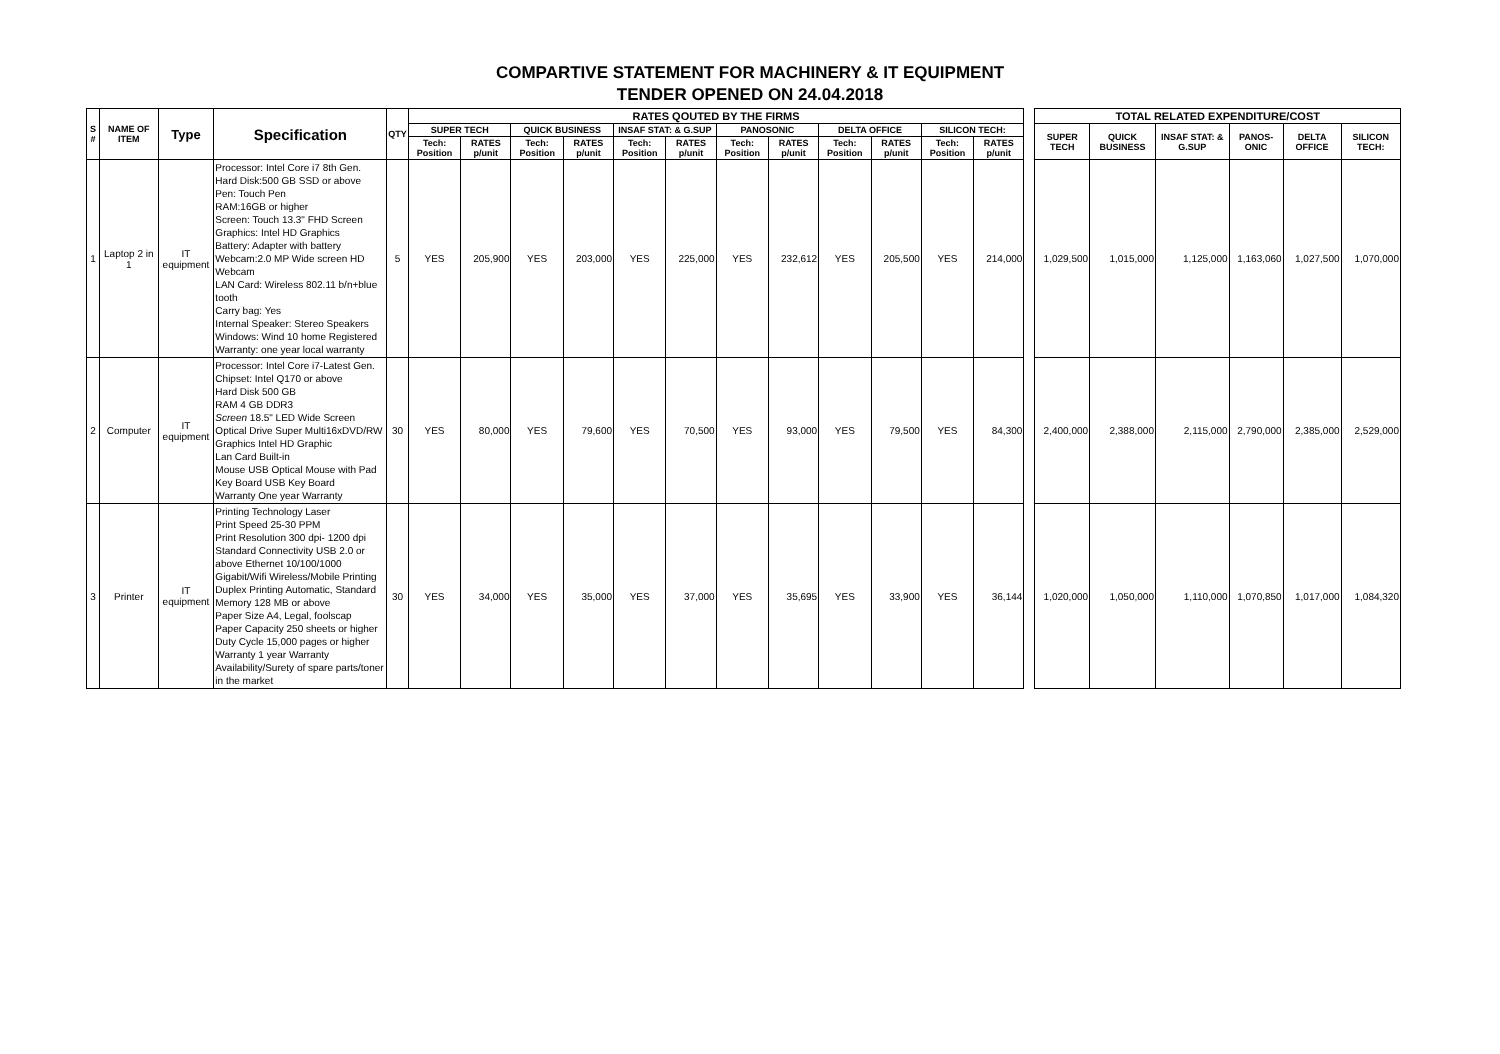COMPARTIVE STATEMENT FOR MACHINERY & IT EQUIPMENT
TENDER OPENED ON 24.04.2018
| S # | NAME OF ITEM | Type | Specification | QTY | RATES QOUTED BY THE FIRMS | | | | | | | | | | | | | TOTAL RELATED EXPENDITURE/COST | | | | | |
| | | | | | SUPER TECH | | QUICK BUSINESS | | INSAF STAT: & G.SUP | | PANOSONIC | | DELTA OFFICE | | SILICON TECH: | | | SUPER TECH | QUICK BUSINESS | INSAF STAT: & G.SUP | PANOS-ONIC | DELTA OFFICE | SILICON TECH: |
| | | | | | Tech: Position | RATES p/unit | Tech: Position | RATES p/unit | Tech: Position | RATES p/unit | Tech: Position | RATES p/unit | Tech: Position | RATES p/unit | Tech: Position | RATES p/unit | | | | | | | |
| 1 | Laptop 2 in 1 | IT equipment | Processor: Intel Core i7 8th Gen. Hard Disk:500 GB SSD or above Pen: Touch Pen RAM:16GB or higher Screen: Touch 13.3" FHD Screen Graphics: Intel HD Graphics Battery: Adapter with battery Webcam:2.0 MP Wide screen HD Webcam LAN Card: Wireless 802.11 b/n+blue tooth Carry bag: Yes Internal Speaker: Stereo Speakers Windows: Wind 10 home Registered Warranty: one year local warranty | 5 | YES | 205,900 | YES | 203,000 | YES | 225,000 | YES | 232,612 | YES | 205,500 | YES | 214,000 | | 1,029,500 | 1,015,000 | 1,125,000 | 1,163,060 | 1,027,500 | 1,070,000 |
| 2 | Computer | IT equipment | Processor: Intel Core i7-Latest Gen. Chipset: Intel Q170 or above Hard Disk 500 GB RAM 4 GB DDR3 Screen 18.5" LED Wide Screen Optical Drive Super Multi16xDVD/RW Graphics Intel HD Graphic Lan Card Built-in Mouse USB Optical Mouse with Pad Key Board USB Key Board Warranty One year Warranty | 30 | YES | 80,000 | YES | 79,600 | YES | 70,500 | YES | 93,000 | YES | 79,500 | YES | 84,300 | | 2,400,000 | 2,388,000 | 2,115,000 | 2,790,000 | 2,385,000 | 2,529,000 |
| 3 | Printer | IT equipment | Printing Technology Laser Print Speed 25-30 PPM Print Resolution 300 dpi- 1200 dpi Standard Connectivity USB 2.0 or above Ethernet 10/100/1000 Gigabit/Wifi Wireless/Mobile Printing Duplex Printing Automatic, Standard Memory 128 MB or above Paper Size A4, Legal, foolscap Paper Capacity 250 sheets or higher Duty Cycle 15,000 pages or higher Warranty 1 year Warranty Availability/Surety of spare parts/toner in the market | 30 | YES | 34,000 | YES | 35,000 | YES | 37,000 | YES | 35,695 | YES | 33,900 | YES | 36,144 | | 1,020,000 | 1,050,000 | 1,110,000 | 1,070,850 | 1,017,000 | 1,084,320 |